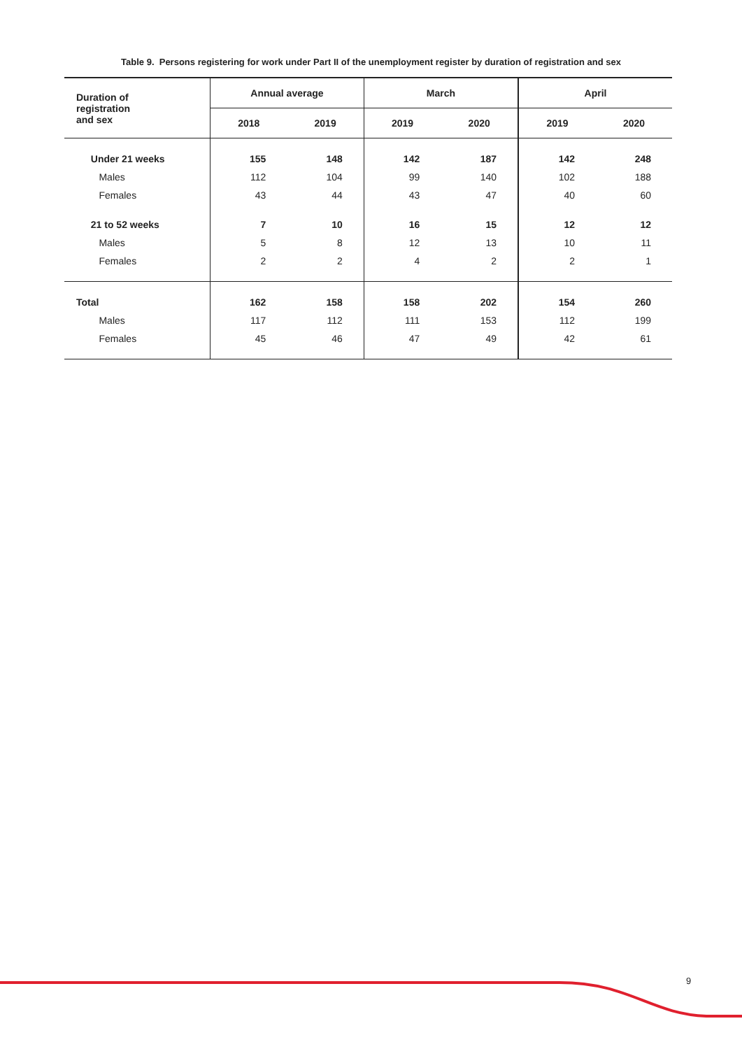Table 9. Persons registering for work under Part II of the unemployment register by duration of registration and sex
| Duration of registration and sex | Annual average | | March | | April | |
| --- | --- | --- | --- | --- | --- | --- |
| | 2018 | 2019 | 2019 | 2020 | 2019 | 2020 |
| Under 21 weeks | 155 | 148 | 142 | 187 | 142 | 248 |
| Males | 112 | 104 | 99 | 140 | 102 | 188 |
| Females | 43 | 44 | 43 | 47 | 40 | 60 |
| 21 to 52 weeks | 7 | 10 | 16 | 15 | 12 | 12 |
| Males | 5 | 8 | 12 | 13 | 10 | 11 |
| Females | 2 | 2 | 4 | 2 | 2 | 1 |
| Total | 162 | 158 | 158 | 202 | 154 | 260 |
| Males | 117 | 112 | 111 | 153 | 112 | 199 |
| Females | 45 | 46 | 47 | 49 | 42 | 61 |
9